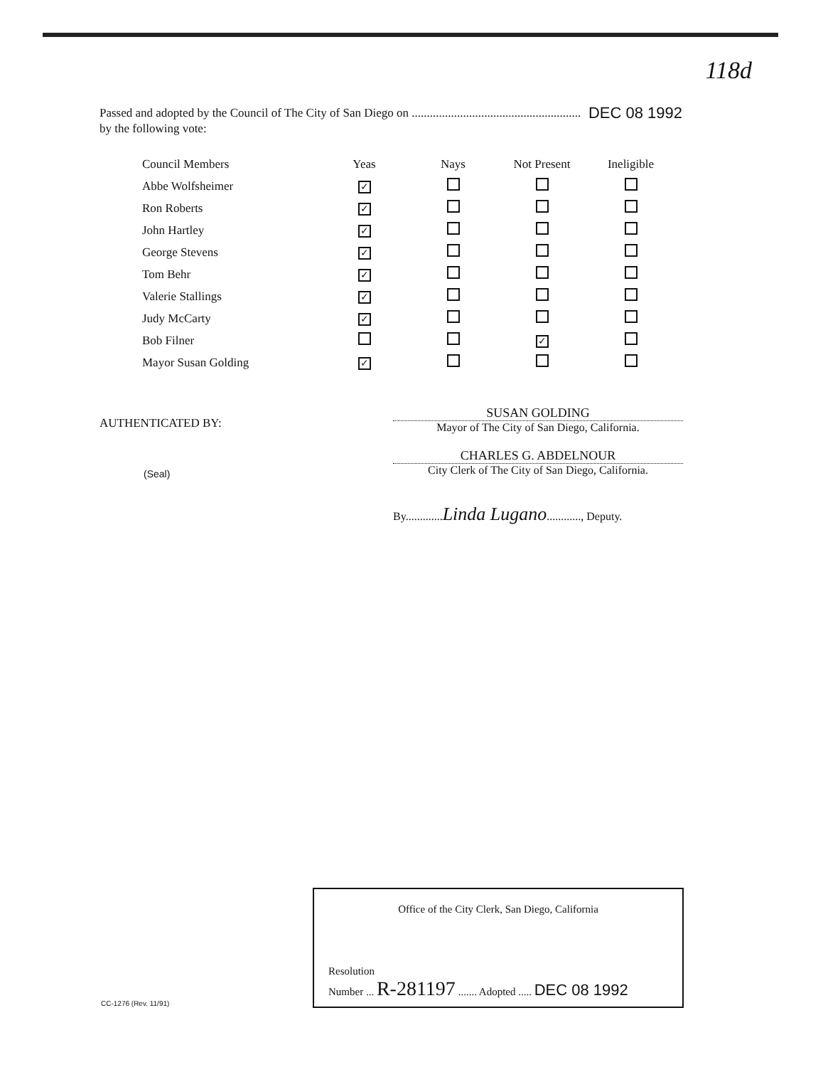118d
Passed and adopted by the Council of The City of San Diego on ........................................................ DEC 08 1992
by the following vote:
| Council Members | Yeas | Nays | Not Present | Ineligible |
| --- | --- | --- | --- | --- |
| Abbe Wolfsheimer | ✓ | | | |
| Ron Roberts | ✓ | | | |
| John Hartley | ✓ | | | |
| George Stevens | ✓ | | | |
| Tom Behr | ✓ | | | |
| Valerie Stallings | ✓ | | | |
| Judy McCarty | ✓ | | | |
| Bob Filner | | | ✓ | |
| Mayor Susan Golding | ✓ | | | |
AUTHENTICATED BY:
(Seal)
SUSAN GOLDING
Mayor of The City of San Diego, California.
CHARLES G. ABDELNOUR
City Clerk of The City of San Diego, California.
By.............Linda Lugano............, Deputy.
Office of the City Clerk, San Diego, California
Resolution
Number ... R-281197 ....... Adopted ..... DEC 08 1992
CC-1276 (Rev. 11/91)